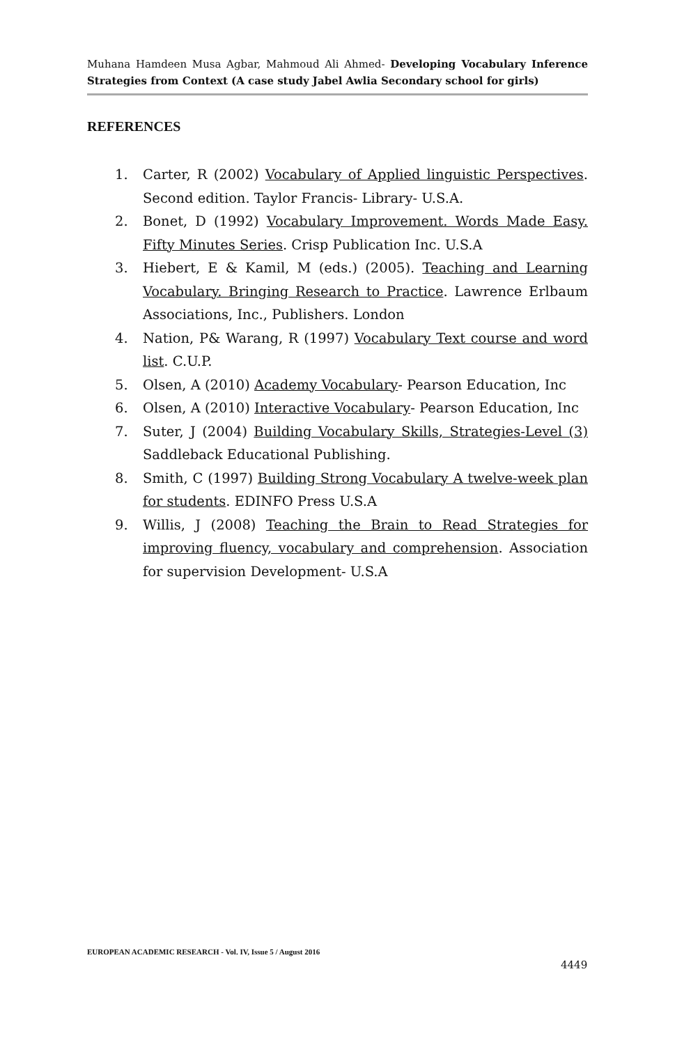Muhana Hamdeen Musa Agbar, Mahmoud Ali Ahmed- Developing Vocabulary Inference Strategies from Context (A case study Jabel Awlia Secondary school for girls)
REFERENCES
1. Carter, R (2002) Vocabulary of Applied linguistic Perspectives. Second edition. Taylor Francis- Library- U.S.A.
2. Bonet, D (1992) Vocabulary Improvement. Words Made Easy. Fifty Minutes Series. Crisp Publication Inc. U.S.A
3. Hiebert, E & Kamil, M (eds.) (2005). Teaching and Learning Vocabulary. Bringing Research to Practice. Lawrence Erlbaum Associations, Inc., Publishers. London
4. Nation, P& Warang, R (1997) Vocabulary Text course and word list. C.U.P.
5. Olsen, A (2010) Academy Vocabulary- Pearson Education, Inc
6. Olsen, A (2010) Interactive Vocabulary- Pearson Education, Inc
7. Suter, J (2004) Building Vocabulary Skills, Strategies-Level (3) Saddleback Educational Publishing.
8. Smith, C (1997) Building Strong Vocabulary A twelve-week plan for students. EDINFO Press U.S.A
9. Willis, J (2008) Teaching the Brain to Read Strategies for improving fluency, vocabulary and comprehension. Association for supervision Development- U.S.A
EUROPEAN ACADEMIC RESEARCH - Vol. IV, Issue 5 / August 2016
4449